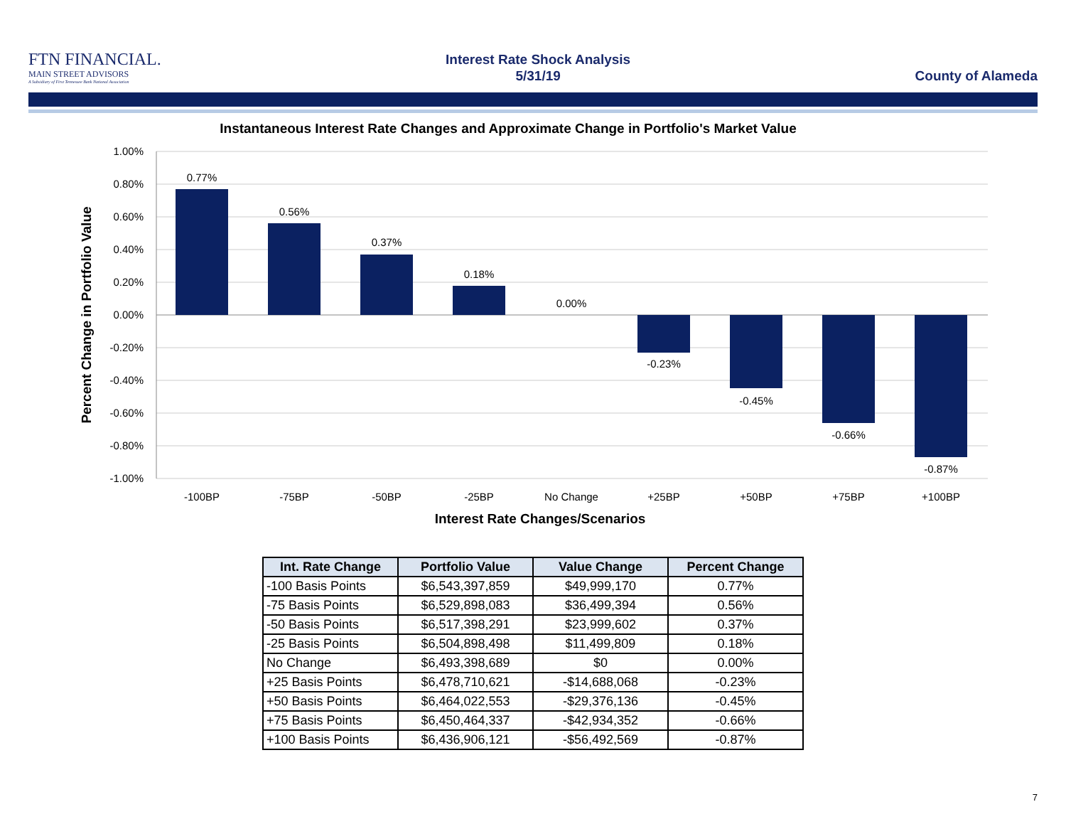FTN FINANCIAL.
MAIN STREET ADVISORS
A Subsidiary of First Tennessee Bank National Association
Interest Rate Shock Analysis
5/31/19
County of Alameda
Instantaneous Interest Rate Changes and Approximate Change in Portfolio's Market Value
1.00%
0.80%
0.60%
0.40%
0.20%
0.00%
-0.20%
-0.40%
-0.60%
-0.80%
-1.00%
Percent Change in Portfolio Value
0.77%
0.56%
0.37%
0.18%
0.00%
-0.23%
-0.45%
-0.66%
-0.87%
-100BP
-75BP
-50BP
-25BP
No Change
+25BP
+50BP
+75BP
+100BP
Interest Rate Changes/Scenarios
| Int. Rate Change | Portfolio Value | Value Change | Percent Change |
| --- | --- | --- | --- |
| -100 Basis Points | $6,543,397,859 | $49,999,170 | 0.77% |
| -75 Basis Points | $6,529,898,083 | $36,499,394 | 0.56% |
| -50 Basis Points | $6,517,398,291 | $23,999,602 | 0.37% |
| -25 Basis Points | $6,504,898,498 | $11,499,809 | 0.18% |
| No Change | $6,493,398,689 | $0 | 0.00% |
| +25 Basis Points | $6,478,710,621 | -$14,688,068 | -0.23% |
| +50 Basis Points | $6,464,022,553 | -$29,376,136 | -0.45% |
| +75 Basis Points | $6,450,464,337 | -$42,934,352 | -0.66% |
| +100 Basis Points | $6,436,906,121 | -$56,492,569 | -0.87% |
7